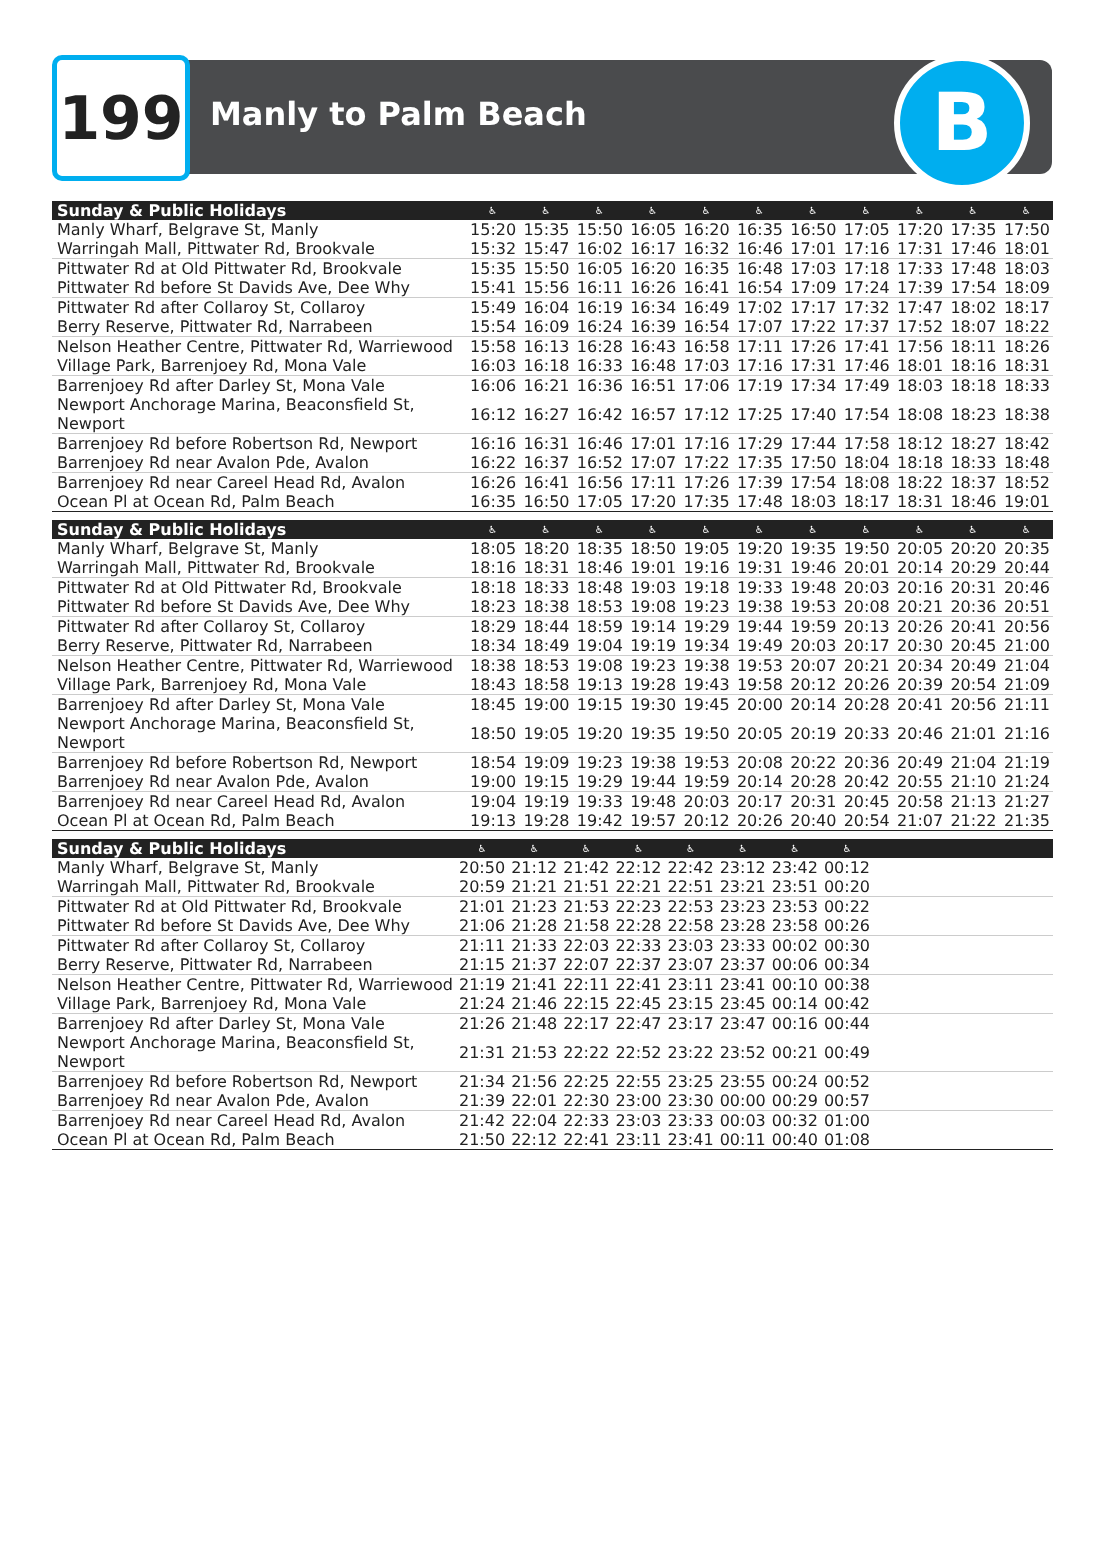199 Manly to Palm Beach B
| Sunday & Public Holidays | ♿ | ♿ | ♿ | ♿ | ♿ | ♿ | ♿ | ♿ | ♿ | ♿ | ♿ |
| --- | --- | --- | --- | --- | --- | --- | --- | --- | --- | --- | --- |
| Manly Wharf, Belgrave St, Manly | 15:20 | 15:35 | 15:50 | 16:05 | 16:20 | 16:35 | 16:50 | 17:05 | 17:20 | 17:35 | 17:50 |
| Warringah Mall, Pittwater Rd, Brookvale | 15:32 | 15:47 | 16:02 | 16:17 | 16:32 | 16:46 | 17:01 | 17:16 | 17:31 | 17:46 | 18:01 |
| Pittwater Rd at Old Pittwater Rd, Brookvale | 15:35 | 15:50 | 16:05 | 16:20 | 16:35 | 16:48 | 17:03 | 17:18 | 17:33 | 17:48 | 18:03 |
| Pittwater Rd before St Davids Ave, Dee Why | 15:41 | 15:56 | 16:11 | 16:26 | 16:41 | 16:54 | 17:09 | 17:24 | 17:39 | 17:54 | 18:09 |
| Pittwater Rd after Collaroy St, Collaroy | 15:49 | 16:04 | 16:19 | 16:34 | 16:49 | 17:02 | 17:17 | 17:32 | 17:47 | 18:02 | 18:17 |
| Berry Reserve, Pittwater Rd, Narrabeen | 15:54 | 16:09 | 16:24 | 16:39 | 16:54 | 17:07 | 17:22 | 17:37 | 17:52 | 18:07 | 18:22 |
| Nelson Heather Centre, Pittwater Rd, Warriewood | 15:58 | 16:13 | 16:28 | 16:43 | 16:58 | 17:11 | 17:26 | 17:41 | 17:56 | 18:11 | 18:26 |
| Village Park, Barrenjoey Rd, Mona Vale | 16:03 | 16:18 | 16:33 | 16:48 | 17:03 | 17:16 | 17:31 | 17:46 | 18:01 | 18:16 | 18:31 |
| Barrenjoey Rd after Darley St, Mona Vale | 16:06 | 16:21 | 16:36 | 16:51 | 17:06 | 17:19 | 17:34 | 17:49 | 18:03 | 18:18 | 18:33 |
| Newport Anchorage Marina, Beaconsfield St, Newport | 16:12 | 16:27 | 16:42 | 16:57 | 17:12 | 17:25 | 17:40 | 17:54 | 18:08 | 18:23 | 18:38 |
| Barrenjoey Rd before Robertson Rd, Newport | 16:16 | 16:31 | 16:46 | 17:01 | 17:16 | 17:29 | 17:44 | 17:58 | 18:12 | 18:27 | 18:42 |
| Barrenjoey Rd near Avalon Pde, Avalon | 16:22 | 16:37 | 16:52 | 17:07 | 17:22 | 17:35 | 17:50 | 18:04 | 18:18 | 18:33 | 18:48 |
| Barrenjoey Rd near Careel Head Rd, Avalon | 16:26 | 16:41 | 16:56 | 17:11 | 17:26 | 17:39 | 17:54 | 18:08 | 18:22 | 18:37 | 18:52 |
| Ocean Pl at Ocean Rd, Palm Beach | 16:35 | 16:50 | 17:05 | 17:20 | 17:35 | 17:48 | 18:03 | 18:17 | 18:31 | 18:46 | 19:01 |
| Sunday & Public Holidays | ♿ | ♿ | ♿ | ♿ | ♿ | ♿ | ♿ | ♿ | ♿ | ♿ | ♿ |
| --- | --- | --- | --- | --- | --- | --- | --- | --- | --- | --- | --- |
| Manly Wharf, Belgrave St, Manly | 18:05 | 18:20 | 18:35 | 18:50 | 19:05 | 19:20 | 19:35 | 19:50 | 20:05 | 20:20 | 20:35 |
| Warringah Mall, Pittwater Rd, Brookvale | 18:16 | 18:31 | 18:46 | 19:01 | 19:16 | 19:31 | 19:46 | 20:01 | 20:14 | 20:29 | 20:44 |
| Pittwater Rd at Old Pittwater Rd, Brookvale | 18:18 | 18:33 | 18:48 | 19:03 | 19:18 | 19:33 | 19:48 | 20:03 | 20:16 | 20:31 | 20:46 |
| Pittwater Rd before St Davids Ave, Dee Why | 18:23 | 18:38 | 18:53 | 19:08 | 19:23 | 19:38 | 19:53 | 20:08 | 20:21 | 20:36 | 20:51 |
| Pittwater Rd after Collaroy St, Collaroy | 18:29 | 18:44 | 18:59 | 19:14 | 19:29 | 19:44 | 19:59 | 20:13 | 20:26 | 20:41 | 20:56 |
| Berry Reserve, Pittwater Rd, Narrabeen | 18:34 | 18:49 | 19:04 | 19:19 | 19:34 | 19:49 | 20:03 | 20:17 | 20:30 | 20:45 | 21:00 |
| Nelson Heather Centre, Pittwater Rd, Warriewood | 18:38 | 18:53 | 19:08 | 19:23 | 19:38 | 19:53 | 20:07 | 20:21 | 20:34 | 20:49 | 21:04 |
| Village Park, Barrenjoey Rd, Mona Vale | 18:43 | 18:58 | 19:13 | 19:28 | 19:43 | 19:58 | 20:12 | 20:26 | 20:39 | 20:54 | 21:09 |
| Barrenjoey Rd after Darley St, Mona Vale | 18:45 | 19:00 | 19:15 | 19:30 | 19:45 | 20:00 | 20:14 | 20:28 | 20:41 | 20:56 | 21:11 |
| Newport Anchorage Marina, Beaconsfield St, Newport | 18:50 | 19:05 | 19:20 | 19:35 | 19:50 | 20:05 | 20:19 | 20:33 | 20:46 | 21:01 | 21:16 |
| Barrenjoey Rd before Robertson Rd, Newport | 18:54 | 19:09 | 19:23 | 19:38 | 19:53 | 20:08 | 20:22 | 20:36 | 20:49 | 21:04 | 21:19 |
| Barrenjoey Rd near Avalon Pde, Avalon | 19:00 | 19:15 | 19:29 | 19:44 | 19:59 | 20:14 | 20:28 | 20:42 | 20:55 | 21:10 | 21:24 |
| Barrenjoey Rd near Careel Head Rd, Avalon | 19:04 | 19:19 | 19:33 | 19:48 | 20:03 | 20:17 | 20:31 | 20:45 | 20:58 | 21:13 | 21:27 |
| Ocean Pl at Ocean Rd, Palm Beach | 19:13 | 19:28 | 19:42 | 19:57 | 20:12 | 20:26 | 20:40 | 20:54 | 21:07 | 21:22 | 21:35 |
| Sunday & Public Holidays | ♿ | ♿ | ♿ | ♿ | ♿ | ♿ | ♿ | ♿ | | | |
| --- | --- | --- | --- | --- | --- | --- | --- | --- | --- | --- | --- |
| Manly Wharf, Belgrave St, Manly | 20:50 | 21:12 | 21:42 | 22:12 | 22:42 | 23:12 | 23:42 | 00:12 | | | |
| Warringah Mall, Pittwater Rd, Brookvale | 20:59 | 21:21 | 21:51 | 22:21 | 22:51 | 23:21 | 23:51 | 00:20 | | | |
| Pittwater Rd at Old Pittwater Rd, Brookvale | 21:01 | 21:23 | 21:53 | 22:23 | 22:53 | 23:23 | 23:53 | 00:22 | | | |
| Pittwater Rd before St Davids Ave, Dee Why | 21:06 | 21:28 | 21:58 | 22:28 | 22:58 | 23:28 | 23:58 | 00:26 | | | |
| Pittwater Rd after Collaroy St, Collaroy | 21:11 | 21:33 | 22:03 | 22:33 | 23:03 | 23:33 | 00:02 | 00:30 | | | |
| Berry Reserve, Pittwater Rd, Narrabeen | 21:15 | 21:37 | 22:07 | 22:37 | 23:07 | 23:37 | 00:06 | 00:34 | | | |
| Nelson Heather Centre, Pittwater Rd, Warriewood | 21:19 | 21:41 | 22:11 | 22:41 | 23:11 | 23:41 | 00:10 | 00:38 | | | |
| Village Park, Barrenjoey Rd, Mona Vale | 21:24 | 21:46 | 22:15 | 22:45 | 23:15 | 23:45 | 00:14 | 00:42 | | | |
| Barrenjoey Rd after Darley St, Mona Vale | 21:26 | 21:48 | 22:17 | 22:47 | 23:17 | 23:47 | 00:16 | 00:44 | | | |
| Newport Anchorage Marina, Beaconsfield St, Newport | 21:31 | 21:53 | 22:22 | 22:52 | 23:22 | 23:52 | 00:21 | 00:49 | | | |
| Barrenjoey Rd before Robertson Rd, Newport | 21:34 | 21:56 | 22:25 | 22:55 | 23:25 | 23:55 | 00:24 | 00:52 | | | |
| Barrenjoey Rd near Avalon Pde, Avalon | 21:39 | 22:01 | 22:30 | 23:00 | 23:30 | 00:00 | 00:29 | 00:57 | | | |
| Barrenjoey Rd near Careel Head Rd, Avalon | 21:42 | 22:04 | 22:33 | 23:03 | 23:33 | 00:03 | 00:32 | 01:00 | | | |
| Ocean Pl at Ocean Rd, Palm Beach | 21:50 | 22:12 | 22:41 | 23:11 | 23:41 | 00:11 | 00:40 | 01:08 | | | |